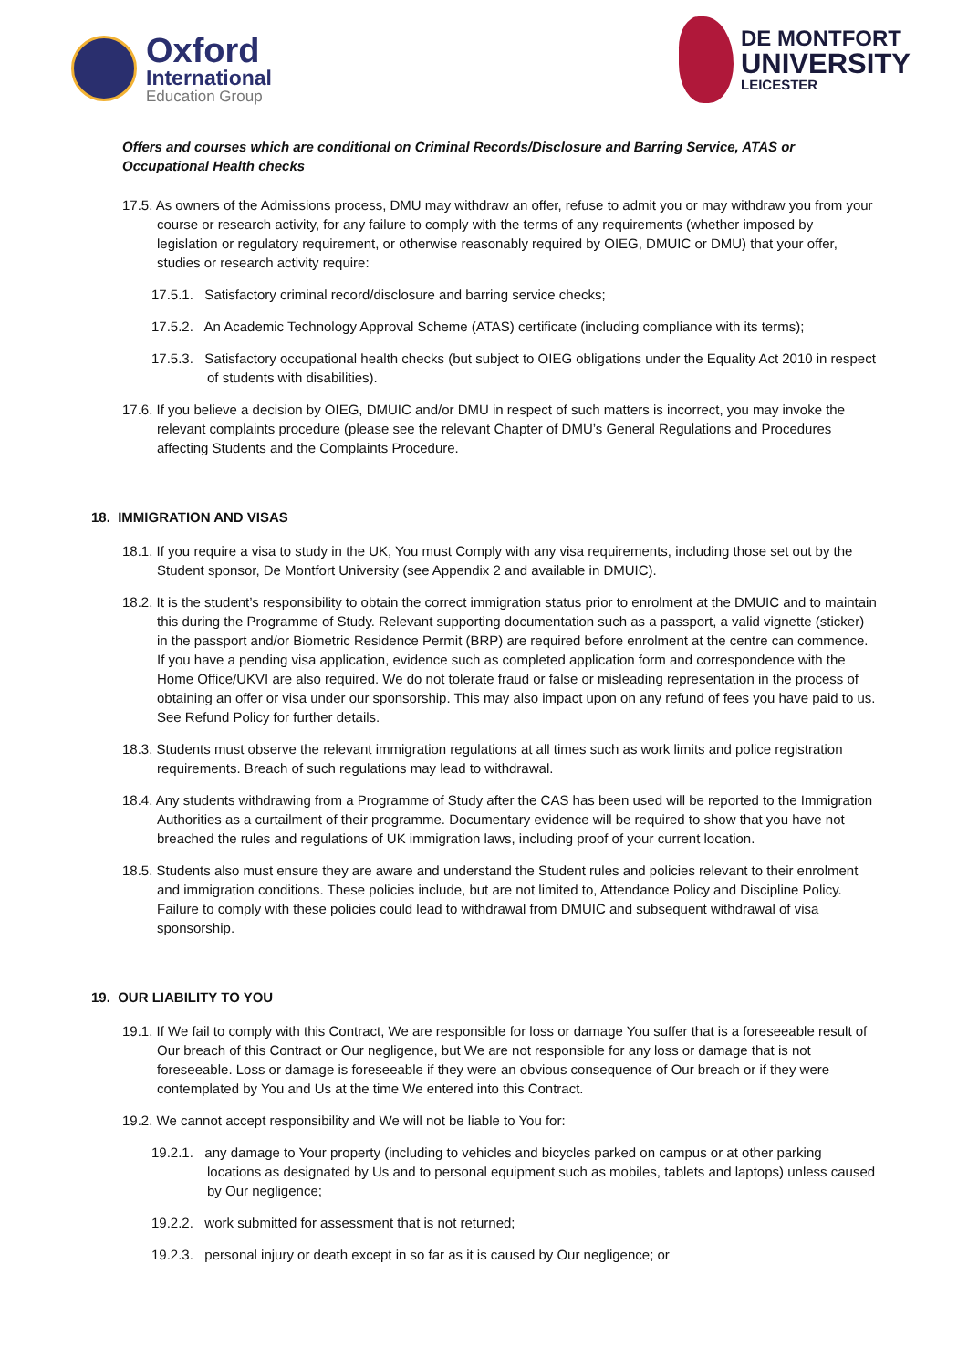Oxford
International
Education Group
DE MONTFORT
UNIVERSITY
LEICESTER
Offers and courses which are conditional on Criminal Records/Disclosure and Barring Service, ATAS or Occupational Health checks
17.5. As owners of the Admissions process, DMU may withdraw an offer, refuse to admit you or may withdraw you from your course or research activity, for any failure to comply with the terms of any requirements (whether imposed by legislation or regulatory requirement, or otherwise reasonably required by OIEG, DMUIC or DMU) that your offer, studies or research activity require:
17.5.1. Satisfactory criminal record/disclosure and barring service checks;
17.5.2. An Academic Technology Approval Scheme (ATAS) certificate (including compliance with its terms);
17.5.3. Satisfactory occupational health checks (but subject to OIEG obligations under the Equality Act 2010 in respect of students with disabilities).
17.6. If you believe a decision by OIEG, DMUIC and/or DMU in respect of such matters is incorrect, you may invoke the relevant complaints procedure (please see the relevant Chapter of DMU’s General Regulations and Procedures affecting Students and the Complaints Procedure.
18. IMMIGRATION AND VISAS
18.1. If you require a visa to study in the UK, You must Comply with any visa requirements, including those set out by the Student sponsor, De Montfort University (see Appendix 2 and available in DMUIC).
18.2. It is the student’s responsibility to obtain the correct immigration status prior to enrolment at the DMUIC and to maintain this during the Programme of Study. Relevant supporting documentation such as a passport, a valid vignette (sticker) in the passport and/or Biometric Residence Permit (BRP) are required before enrolment at the centre can commence. If you have a pending visa application, evidence such as completed application form and correspondence with the Home Office/UKVI are also required. We do not tolerate fraud or false or misleading representation in the process of obtaining an offer or visa under our sponsorship. This may also impact upon on any refund of fees you have paid to us. See Refund Policy for further details.
18.3. Students must observe the relevant immigration regulations at all times such as work limits and police registration requirements. Breach of such regulations may lead to withdrawal.
18.4. Any students withdrawing from a Programme of Study after the CAS has been used will be reported to the Immigration Authorities as a curtailment of their programme. Documentary evidence will be required to show that you have not breached the rules and regulations of UK immigration laws, including proof of your current location.
18.5. Students also must ensure they are aware and understand the Student rules and policies relevant to their enrolment and immigration conditions. These policies include, but are not limited to, Attendance Policy and Discipline Policy. Failure to comply with these policies could lead to withdrawal from DMUIC and subsequent withdrawal of visa sponsorship.
19. OUR LIABILITY TO YOU
19.1. If We fail to comply with this Contract, We are responsible for loss or damage You suffer that is a foreseeable result of Our breach of this Contract or Our negligence, but We are not responsible for any loss or damage that is not foreseeable. Loss or damage is foreseeable if they were an obvious consequence of Our breach or if they were contemplated by You and Us at the time We entered into this Contract.
19.2. We cannot accept responsibility and We will not be liable to You for:
19.2.1. any damage to Your property (including to vehicles and bicycles parked on campus or at other parking locations as designated by Us and to personal equipment such as mobiles, tablets and laptops) unless caused by Our negligence;
19.2.2. work submitted for assessment that is not returned;
19.2.3. personal injury or death except in so far as it is caused by Our negligence; or